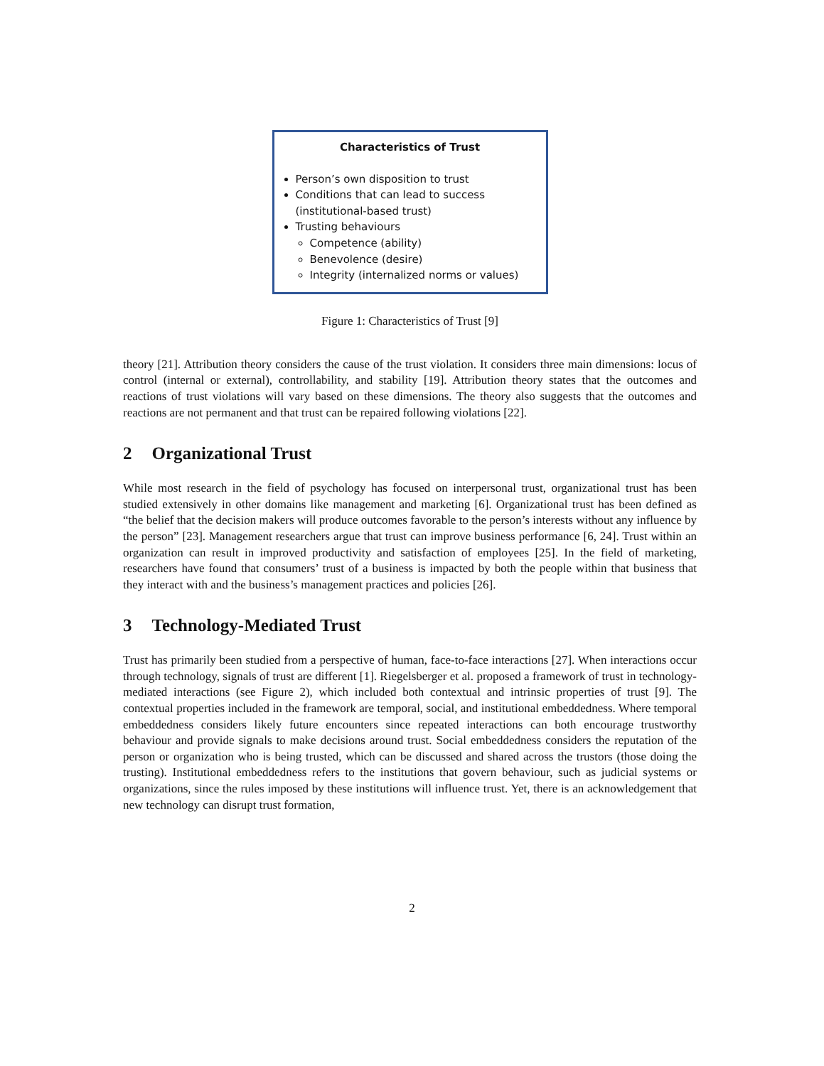Characteristics of Trust
Person’s own disposition to trust
Conditions that can lead to success (institutional-based trust)
Trusting behaviours
Competence (ability)
Benevolence (desire)
Integrity (internalized norms or values)
Figure 1: Characteristics of Trust [9]
theory [21]. Attribution theory considers the cause of the trust violation. It considers three main dimensions: locus of control (internal or external), controllability, and stability [19]. Attribution theory states that the outcomes and reactions of trust violations will vary based on these dimensions. The theory also suggests that the outcomes and reactions are not permanent and that trust can be repaired following violations [22].
2 Organizational Trust
While most research in the field of psychology has focused on interpersonal trust, organizational trust has been studied extensively in other domains like management and marketing [6]. Organizational trust has been defined as “the belief that the decision makers will produce outcomes favorable to the person’s interests without any influence by the person” [23]. Management researchers argue that trust can improve business performance [6, 24]. Trust within an organization can result in improved productivity and satisfaction of employees [25]. In the field of marketing, researchers have found that consumers’ trust of a business is impacted by both the people within that business that they interact with and the business’s management practices and policies [26].
3 Technology-Mediated Trust
Trust has primarily been studied from a perspective of human, face-to-face interactions [27]. When interactions occur through technology, signals of trust are different [1]. Riegelsberger et al. proposed a framework of trust in technology-mediated interactions (see Figure 2), which included both contextual and intrinsic properties of trust [9]. The contextual properties included in the framework are temporal, social, and institutional embeddedness. Where temporal embeddedness considers likely future encounters since repeated interactions can both encourage trustworthy behaviour and provide signals to make decisions around trust. Social embeddedness considers the reputation of the person or organization who is being trusted, which can be discussed and shared across the trustors (those doing the trusting). Institutional embeddedness refers to the institutions that govern behaviour, such as judicial systems or organizations, since the rules imposed by these institutions will influence trust. Yet, there is an acknowledgement that new technology can disrupt trust formation,
2